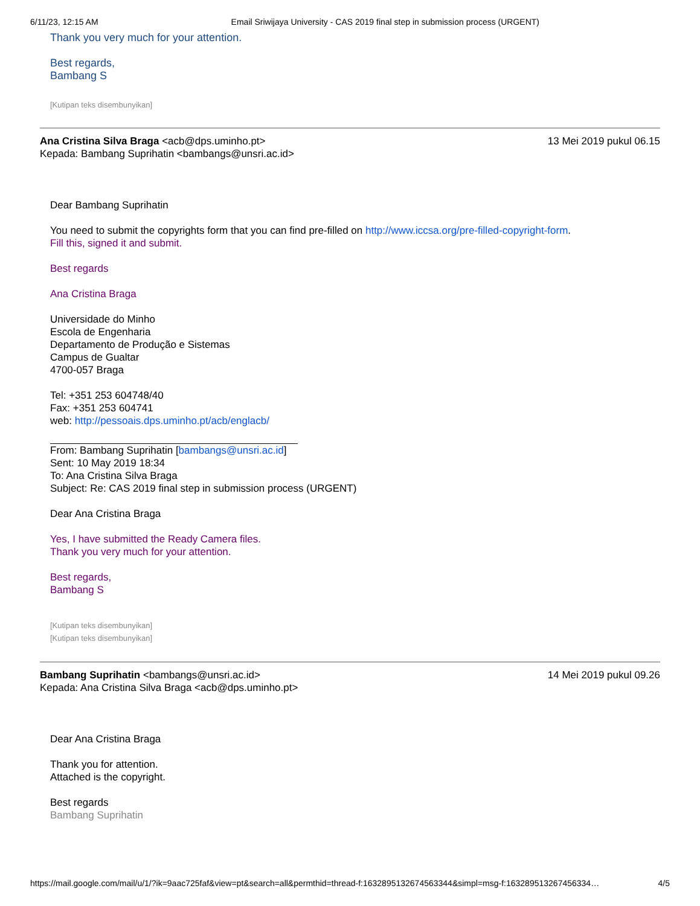6/11/23, 12:15 AM Email Sriwijaya University - CAS 2019 final step in submission process (URGENT)
Thank you very much for your attention.
Best regards,
Bambang S
[Kutipan teks disembunyikan]
Ana Cristina Silva Braga <acb@dps.uminho.pt>
Kepada: Bambang Suprihatin <bambangs@unsri.ac.id>
13 Mei 2019 pukul 06.15
Dear Bambang Suprihatin
You need to submit the copyrights form that you can find pre-filled on http://www.iccsa.org/pre-filled-copyright-form.
Fill this, signed it and submit.
Best regards
Ana Cristina Braga
Universidade do Minho
Escola de Engenharia
Departamento de Produção e Sistemas
Campus de Gualtar
4700-057 Braga
Tel: +351 253 604748/40
Fax: +351 253 604741
web: http://pessoais.dps.uminho.pt/acb/englacb/
From: Bambang Suprihatin [bambangs@unsri.ac.id]
Sent: 10 May 2019 18:34
To: Ana Cristina Silva Braga
Subject: Re: CAS 2019 final step in submission process (URGENT)
Dear Ana Cristina Braga
Yes, I have submitted the Ready Camera files.
Thank you very much for your attention.
Best regards,
Bambang S
[Kutipan teks disembunyikan]
[Kutipan teks disembunyikan]
Bambang Suprihatin <bambangs@unsri.ac.id>
Kepada: Ana Cristina Silva Braga <acb@dps.uminho.pt>
14 Mei 2019 pukul 09.26
Dear Ana Cristina Braga
Thank you for attention.
Attached is the copyright.
Best regards
Bambang Suprihatin
https://mail.google.com/mail/u/1/?ik=9aac725faf&view=pt&search=all&permthid=thread-f:1632895132674563344&simpl=msg-f:163289513267456334… 4/5